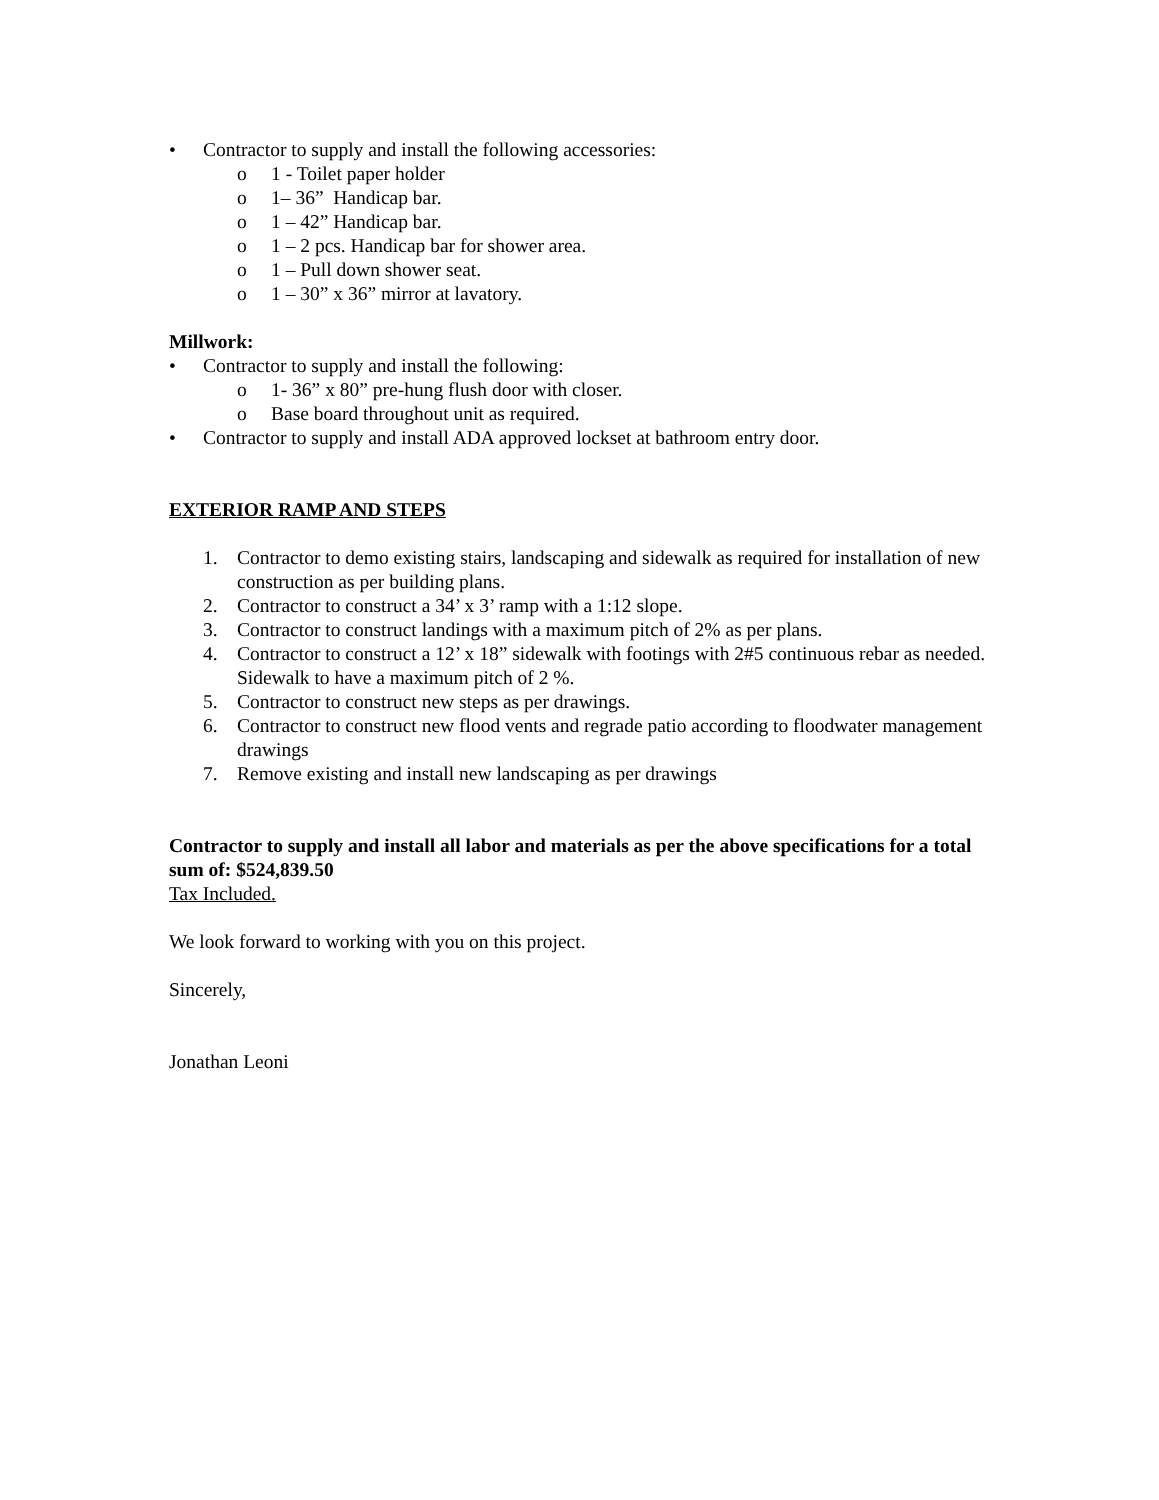• Contractor to supply and install the following accessories:
o 1 - Toilet paper holder
o 1– 36” Handicap bar.
o 1 – 42” Handicap bar.
o 1 – 2 pcs. Handicap bar for shower area.
o 1 – Pull down shower seat.
o 1 – 30” x 36” mirror at lavatory.
Millwork:
• Contractor to supply and install the following:
o 1- 36” x 80” pre-hung flush door with closer.
o Base board throughout unit as required.
• Contractor to supply and install ADA approved lockset at bathroom entry door.
EXTERIOR RAMP AND STEPS
1. Contractor to demo existing stairs, landscaping and sidewalk as required for installation of new construction as per building plans.
2. Contractor to construct a 34’ x 3’ ramp with a 1:12 slope.
3. Contractor to construct landings with a maximum pitch of 2% as per plans.
4. Contractor to construct a 12’ x 18” sidewalk with footings with 2#5 continuous rebar as needed. Sidewalk to have a maximum pitch of 2 %.
5. Contractor to construct new steps as per drawings.
6. Contractor to construct new flood vents and regrade patio according to floodwater management drawings
7. Remove existing and install new landscaping as per drawings
Contractor to supply and install all labor and materials as per the above specifications for a total sum of: $524,839.50
Tax Included.
We look forward to working with you on this project.
Sincerely,
Jonathan Leoni